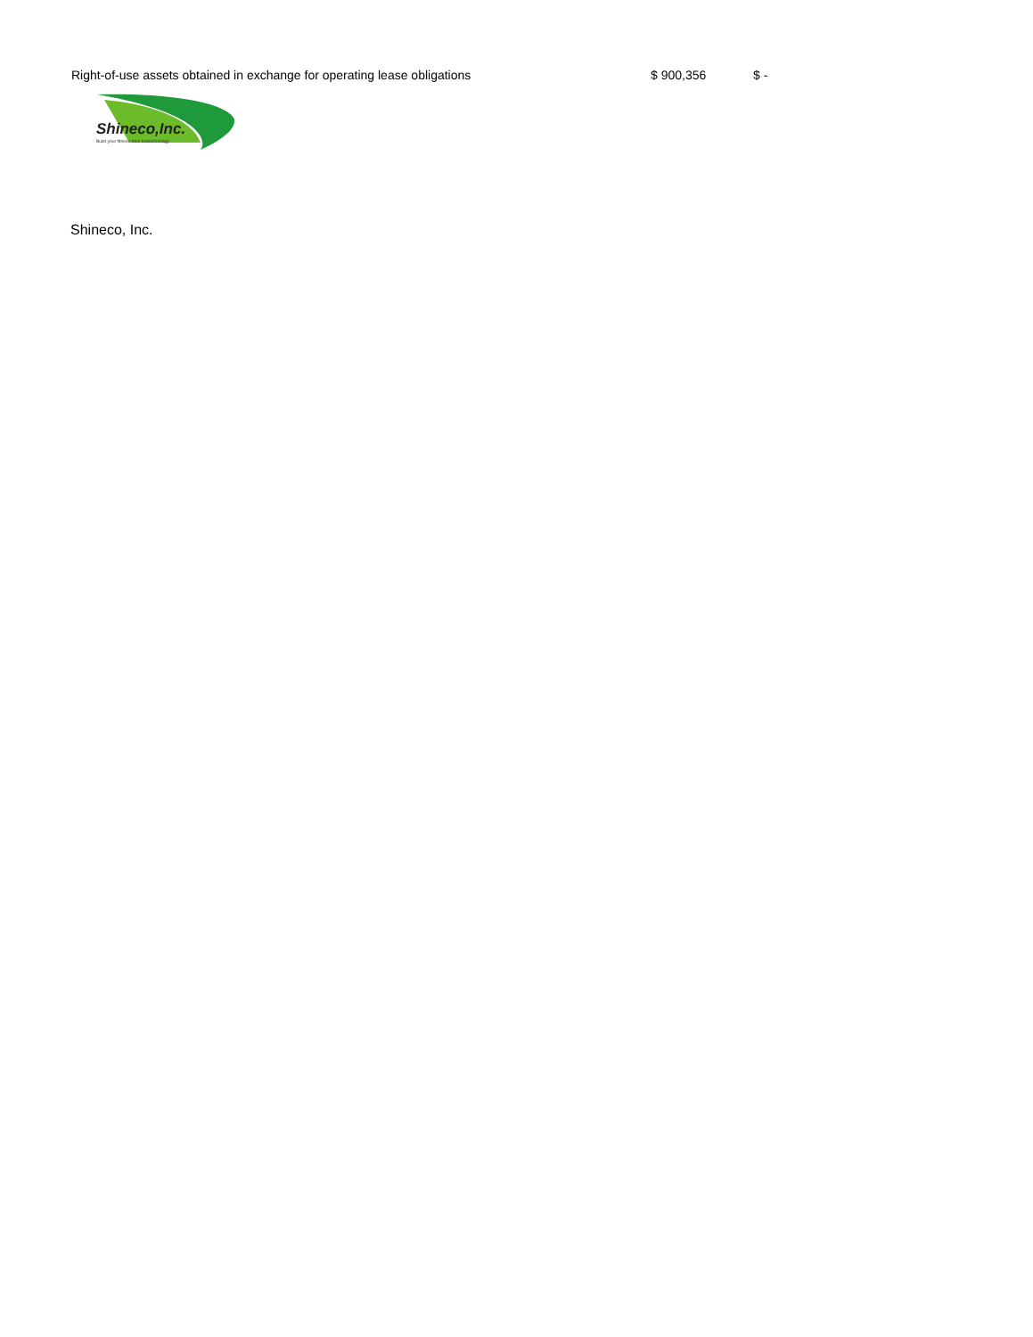| Right-of-use assets obtained in exchange for operating lease obligations | $ 900,356 | $ - |
Shineco,Inc.
Build your fitness from biotechnology
Shineco, Inc.